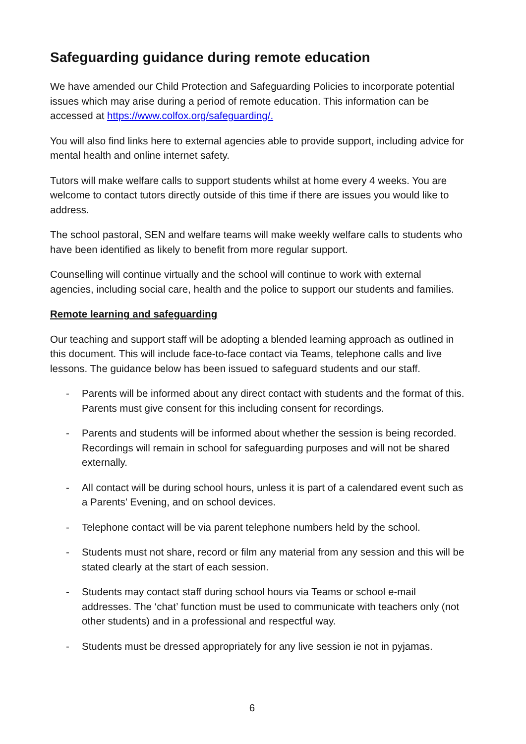Safeguarding guidance during remote education
We have amended our Child Protection and Safeguarding Policies to incorporate potential issues which may arise during a period of remote education. This information can be accessed at https://www.colfox.org/safeguarding/.
You will also find links here to external agencies able to provide support, including advice for mental health and online internet safety.
Tutors will make welfare calls to support students whilst at home every 4 weeks. You are welcome to contact tutors directly outside of this time if there are issues you would like to address.
The school pastoral, SEN and welfare teams will make weekly welfare calls to students who have been identified as likely to benefit from more regular support.
Counselling will continue virtually and the school will continue to work with external agencies, including social care, health and the police to support our students and families.
Remote learning and safeguarding
Our teaching and support staff will be adopting a blended learning approach as outlined in this document. This will include face-to-face contact via Teams, telephone calls and live lessons. The guidance below has been issued to safeguard students and our staff.
- Parents will be informed about any direct contact with students and the format of this. Parents must give consent for this including consent for recordings.
- Parents and students will be informed about whether the session is being recorded. Recordings will remain in school for safeguarding purposes and will not be shared externally.
- All contact will be during school hours, unless it is part of a calendared event such as a Parents’ Evening, and on school devices.
- Telephone contact will be via parent telephone numbers held by the school.
- Students must not share, record or film any material from any session and this will be stated clearly at the start of each session.
- Students may contact staff during school hours via Teams or school e-mail addresses. The ‘chat’ function must be used to communicate with teachers only (not other students) and in a professional and respectful way.
- Students must be dressed appropriately for any live session ie not in pyjamas.
6